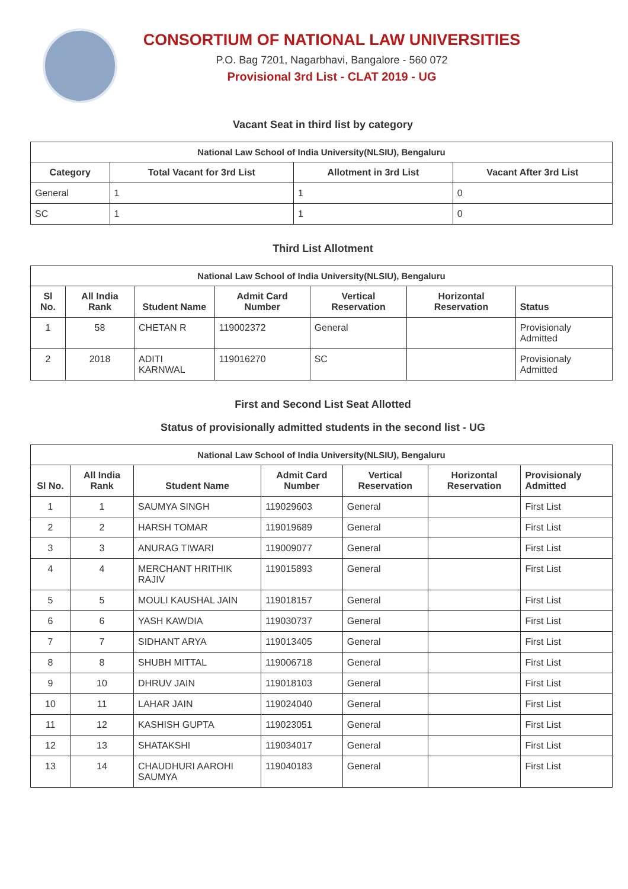CONSORTIUM OF NATIONAL LAW UNIVERSITIES
P.O. Bag 7201, Nagarbhavi, Bangalore - 560 072
Provisional 3rd List - CLAT 2019 - UG
Vacant Seat in third list by category
| National Law School of India University(NLSIU), Bengaluru | | | |
| --- | --- | --- | --- |
| Category | Total Vacant for 3rd List | Allotment in 3rd List | Vacant After 3rd List |
| General | 1 | 1 | 0 |
| SC | 1 | 1 | 0 |
Third List Allotment
| National Law School of India University(NLSIU), Bengaluru | | | | | | |
| --- | --- | --- | --- | --- | --- | --- |
| Sl No. | All India Rank | Student Name | Admit Card Number | Vertical Reservation | Horizontal Reservation | Status |
| 1 | 58 | CHETAN R | 119002372 | General | | Provisionaly Admitted |
| 2 | 2018 | ADITI KARNWAL | 119016270 | SC | | Provisionaly Admitted |
First and Second List Seat Allotted
Status of provisionally admitted students in the second list - UG
| National Law School of India University(NLSIU), Bengaluru | | | | | | |
| --- | --- | --- | --- | --- | --- | --- |
| Sl No. | All India Rank | Student Name | Admit Card Number | Vertical Reservation | Horizontal Reservation | Provisionaly Admitted |
| 1 | 1 | SAUMYA SINGH | 119029603 | General | | First List |
| 2 | 2 | HARSH TOMAR | 119019689 | General | | First List |
| 3 | 3 | ANURAG TIWARI | 119009077 | General | | First List |
| 4 | 4 | MERCHANT HRITHIK RAJIV | 119015893 | General | | First List |
| 5 | 5 | MOULI KAUSHAL JAIN | 119018157 | General | | First List |
| 6 | 6 | YASH KAWDIA | 119030737 | General | | First List |
| 7 | 7 | SIDHANT ARYA | 119013405 | General | | First List |
| 8 | 8 | SHUBH MITTAL | 119006718 | General | | First List |
| 9 | 10 | DHRUV JAIN | 119018103 | General | | First List |
| 10 | 11 | LAHAR JAIN | 119024040 | General | | First List |
| 11 | 12 | KASHISH GUPTA | 119023051 | General | | First List |
| 12 | 13 | SHATAKSHI | 119034017 | General | | First List |
| 13 | 14 | CHAUDHURI AAROHI SAUMYA | 119040183 | General | | First List |